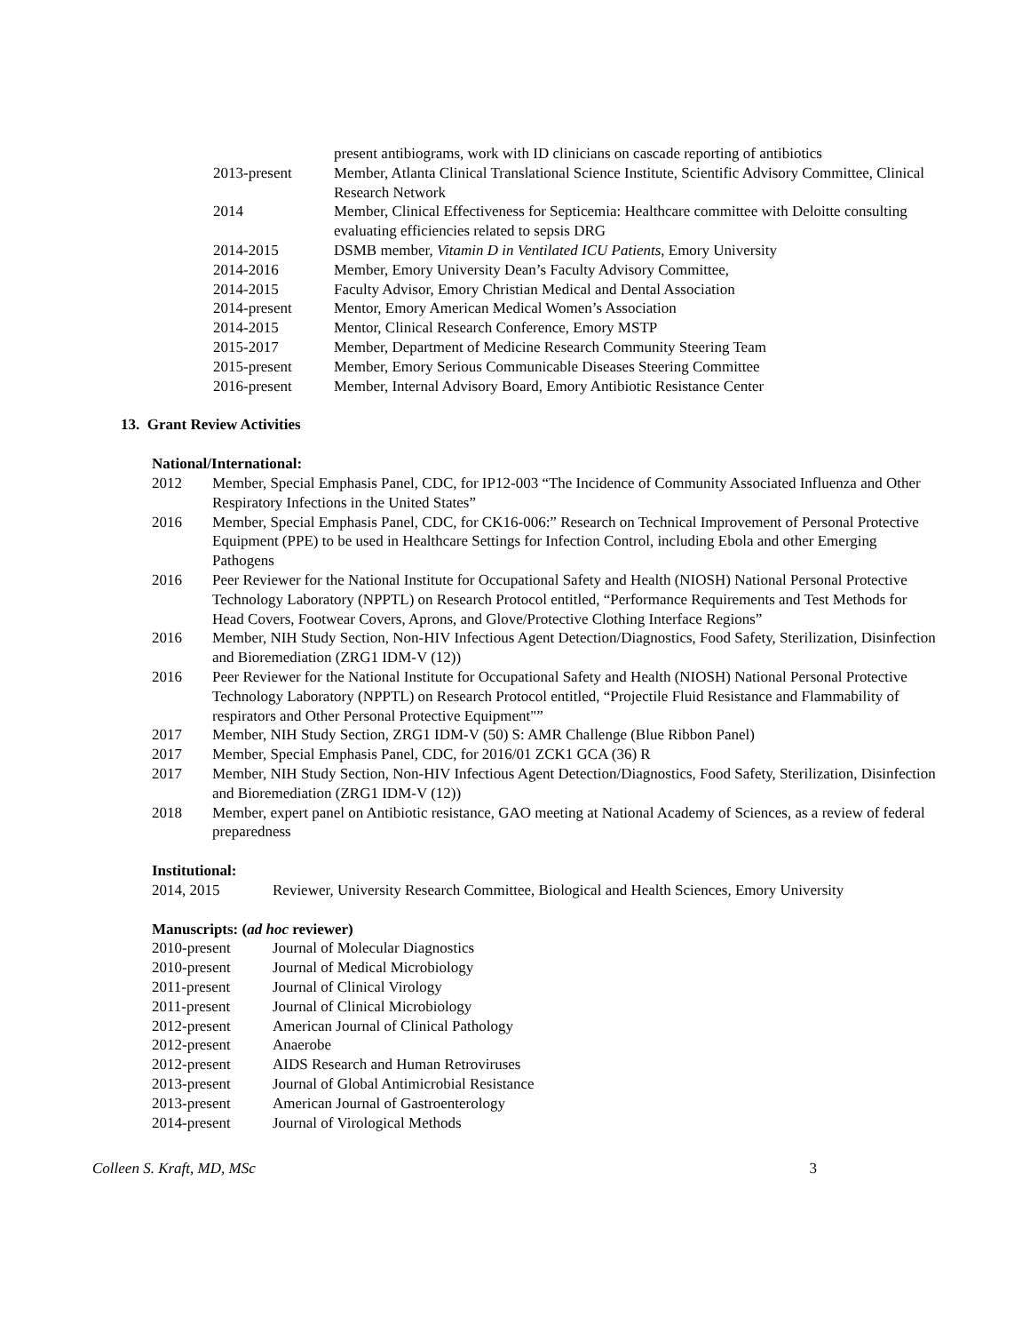| | present antibiograms, work with ID clinicians on cascade reporting of antibiotics |
| 2013-present | Member, Atlanta Clinical Translational Science Institute, Scientific Advisory Committee, Clinical Research Network |
| 2014 | Member, Clinical Effectiveness for Septicemia: Healthcare committee with Deloitte consulting evaluating efficiencies related to sepsis DRG |
| 2014-2015 | DSMB member, Vitamin D in Ventilated ICU Patients , Emory University |
| 2014-2016 | Member, Emory University Dean’s Faculty Advisory Committee, |
| 2014-2015 | Faculty Advisor, Emory Christian Medical and Dental Association |
| 2014-present | Mentor, Emory American Medical Women’s Association |
| 2014-2015 | Mentor, Clinical Research Conference, Emory MSTP |
| 2015-2017 | Member, Department of Medicine Research Community Steering Team |
| 2015-present | Member, Emory Serious Communicable Diseases Steering Committee |
| 2016-present | Member, Internal Advisory Board, Emory Antibiotic Resistance Center |
13. Grant Review Activities
National/International:
| 2012 | Member, Special Emphasis Panel, CDC, for IP12-003 “The Incidence of Community Associated Influenza and Other Respiratory Infections in the United States” |
| 2016 | Member, Special Emphasis Panel, CDC, for CK16-006:” Research on Technical Improvement of Personal Protective Equipment (PPE) to be used in Healthcare Settings for Infection Control, including Ebola and other Emerging Pathogens |
| 2016 | Peer Reviewer for the National Institute for Occupational Safety and Health (NIOSH) National Personal Protective Technology Laboratory (NPPTL) on Research Protocol entitled, “Performance Requirements and Test Methods for Head Covers, Footwear Covers, Aprons, and Glove/Protective Clothing Interface Regions” |
| 2016 | Member, NIH Study Section, Non-HIV Infectious Agent Detection/Diagnostics, Food Safety, Sterilization, Disinfection and Bioremediation (ZRG1 IDM-V (12)) |
| 2016 | Peer Reviewer for the National Institute for Occupational Safety and Health (NIOSH) National Personal Protective Technology Laboratory (NPPTL) on Research Protocol entitled, “Projectile Fluid Resistance and Flammability of respirators and Other Personal Protective Equipment"” |
| 2017 | Member, NIH Study Section, ZRG1 IDM-V (50) S: AMR Challenge (Blue Ribbon Panel) |
| 2017 | Member, Special Emphasis Panel, CDC, for 2016/01 ZCK1 GCA (36) R |
| 2017 | Member, NIH Study Section, Non-HIV Infectious Agent Detection/Diagnostics, Food Safety, Sterilization, Disinfection and Bioremediation (ZRG1 IDM-V (12)) |
| 2018 | Member, expert panel on Antibiotic resistance, GAO meeting at National Academy of Sciences, as a review of federal preparedness |
Institutional:
| 2014, 2015 | Reviewer, University Research Committee, Biological and Health Sciences, Emory University |
Manuscripts: (ad hoc reviewer)
| 2010-present | Journal of Molecular Diagnostics |
| 2010-present | Journal of Medical Microbiology |
| 2011-present | Journal of Clinical Virology |
| 2011-present | Journal of Clinical Microbiology |
| 2012-present | American Journal of Clinical Pathology |
| 2012-present | Anaerobe |
| 2012-present | AIDS Research and Human Retroviruses |
| 2013-present | Journal of Global Antimicrobial Resistance |
| 2013-present | American Journal of Gastroenterology |
| 2014-present | Journal of Virological Methods |
Colleen S. Kraft, MD, MSc 3